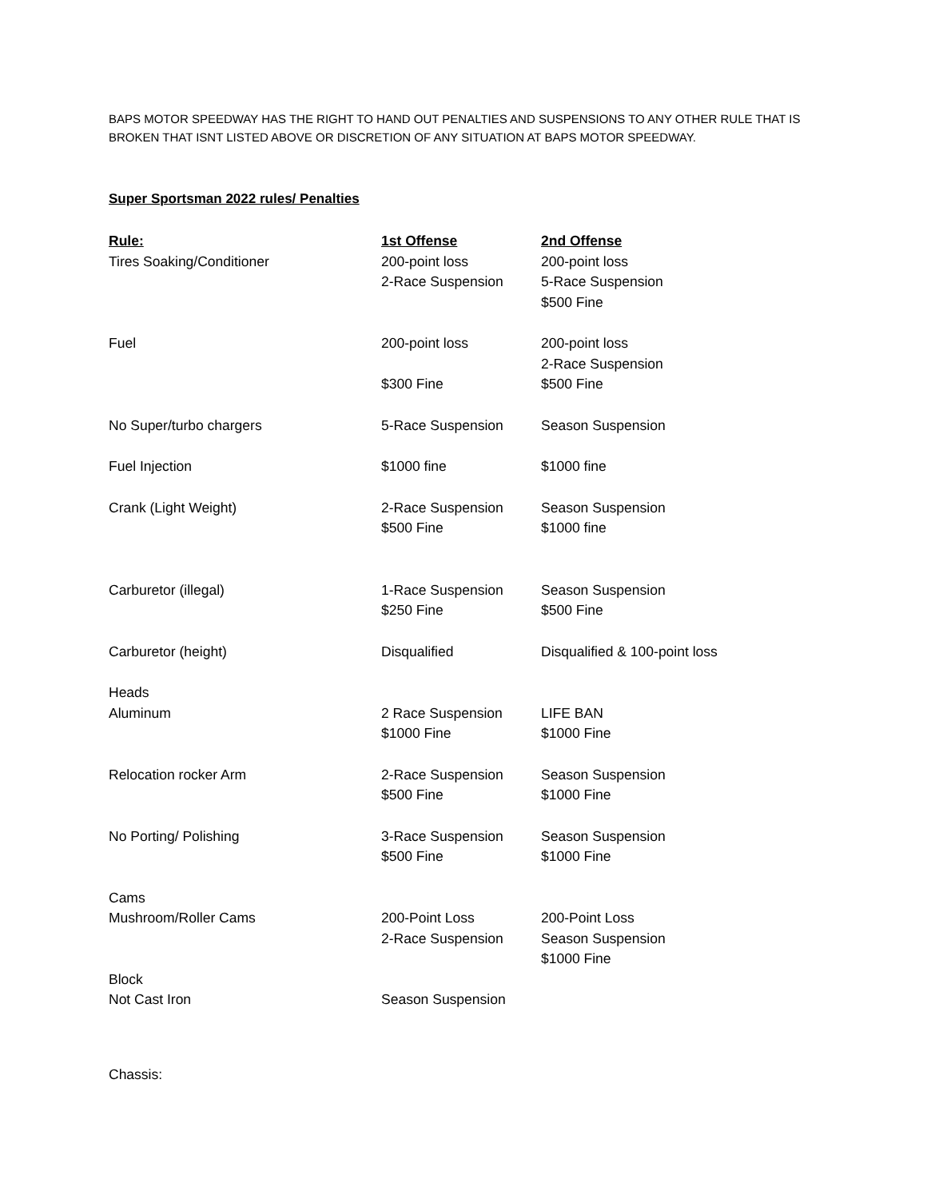BAPS MOTOR SPEEDWAY HAS THE RIGHT TO HAND OUT PENALTIES AND SUSPENSIONS TO ANY OTHER RULE THAT IS BROKEN THAT ISNT LISTED ABOVE OR DISCRETION OF ANY SITUATION AT BAPS MOTOR SPEEDWAY.
Super Sportsman 2022 rules/ Penalties
| Rule: | 1st Offense | 2nd Offense |
| --- | --- | --- |
| Tires Soaking/Conditioner | 200-point loss 2-Race Suspension | 200-point loss 5-Race Suspension $500 Fine |
| Fuel | 200-point loss $300 Fine | 200-point loss 2-Race Suspension $500 Fine |
| No Super/turbo chargers | 5-Race Suspension | Season Suspension |
| Fuel Injection | $1000 fine | $1000 fine |
| Crank (Light Weight) | 2-Race Suspension $500 Fine | Season Suspension $1000 fine |
| Carburetor (illegal) | 1-Race Suspension $250 Fine | Season Suspension $500 Fine |
| Carburetor (height) | Disqualified | Disqualified & 100-point loss |
| Heads Aluminum | 2 Race Suspension $1000 Fine | LIFE BAN $1000 Fine |
| Relocation rocker Arm | 2-Race Suspension $500 Fine | Season Suspension $1000 Fine |
| No Porting/ Polishing | 3-Race Suspension $500 Fine | Season Suspension $1000 Fine |
| Cams Mushroom/Roller Cams | 200-Point Loss 2-Race Suspension | 200-Point Loss Season Suspension $1000 Fine |
| Block Not Cast Iron | Season Suspension | |
Chassis: